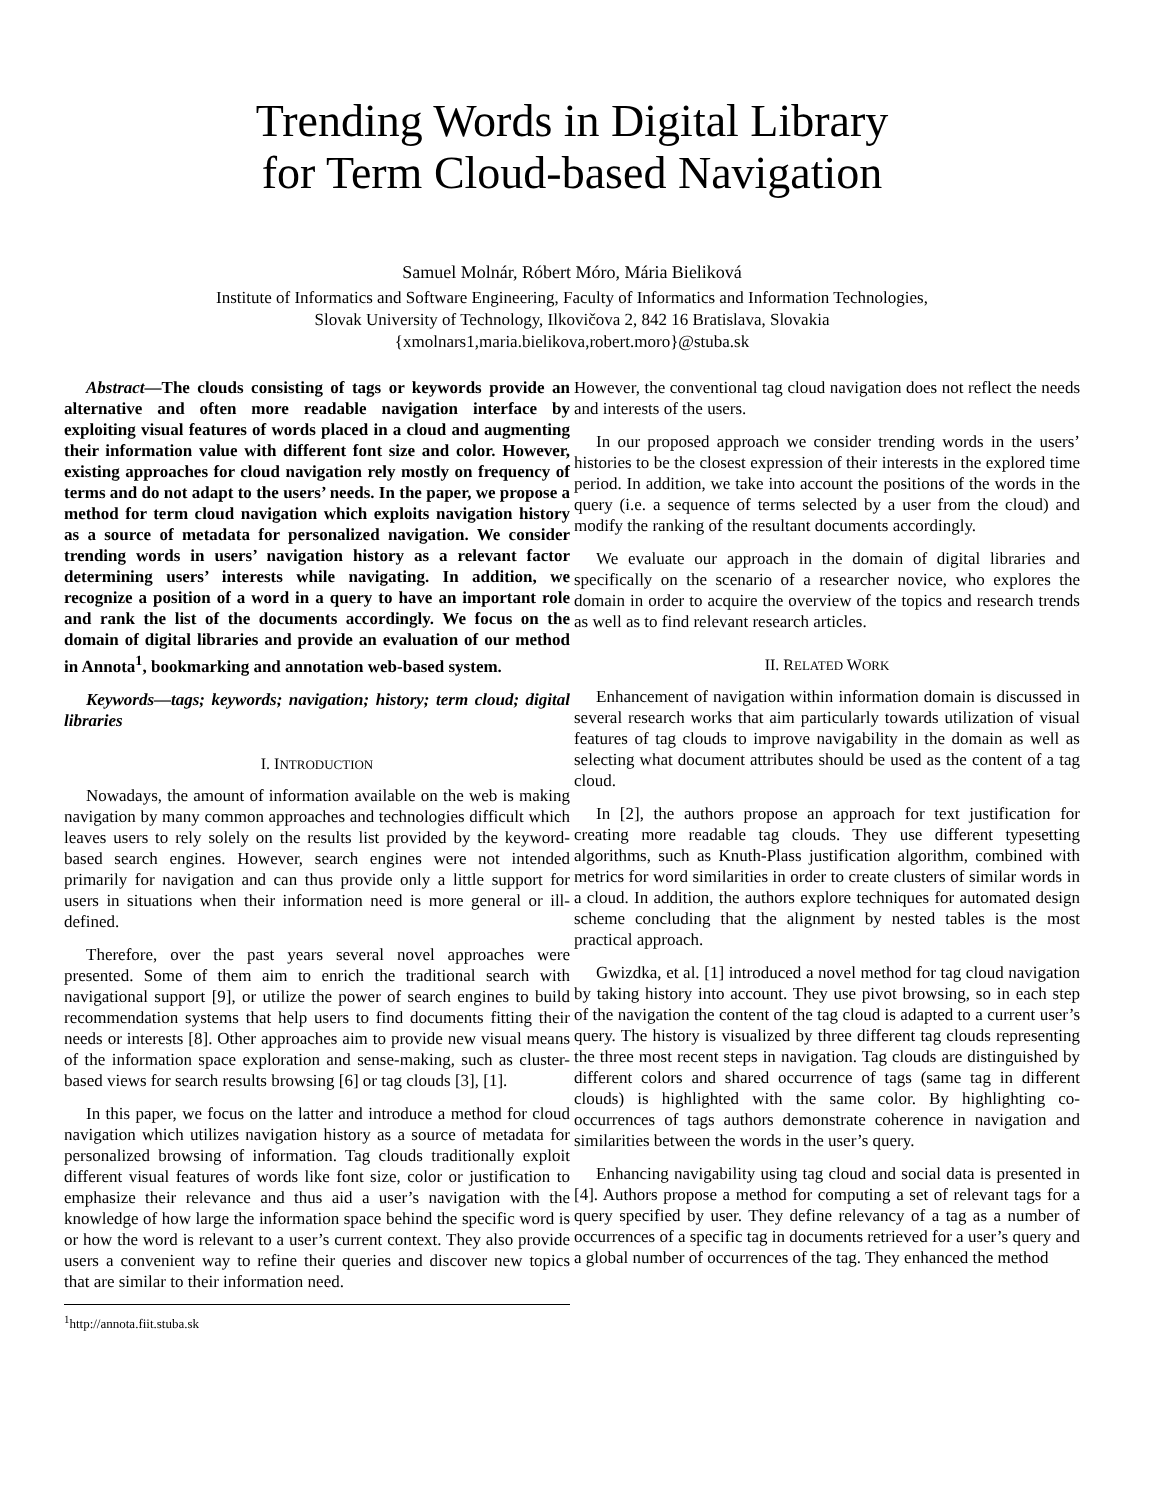Trending Words in Digital Library
for Term Cloud-based Navigation
Samuel Molnár, Róbert Móro, Mária Bieliková
Institute of Informatics and Software Engineering, Faculty of Informatics and Information Technologies,
Slovak University of Technology, Ilkovičova 2, 842 16 Bratislava, Slovakia
{xmolnars1,maria.bielikova,robert.moro}@stuba.sk
Abstract—The clouds consisting of tags or keywords provide an alternative and often more readable navigation interface by exploiting visual features of words placed in a cloud and augmenting their information value with different font size and color. However, existing approaches for cloud navigation rely mostly on frequency of terms and do not adapt to the users’ needs. In the paper, we propose a method for term cloud navigation which exploits navigation history as a source of metadata for personalized navigation. We consider trending words in users’ navigation history as a relevant factor determining users’ interests while navigating. In addition, we recognize a position of a word in a query to have an important role and rank the list of the documents accordingly. We focus on the domain of digital libraries and provide an evaluation of our method in Annota<sup>1</sup>, bookmarking and annotation web-based system.
Keywords—tags; keywords; navigation; history; term cloud; digital libraries
I. INTRODUCTION
Nowadays, the amount of information available on the web is making navigation by many common approaches and technologies difficult which leaves users to rely solely on the results list provided by the keyword-based search engines. However, search engines were not intended primarily for navigation and can thus provide only a little support for users in situations when their information need is more general or ill-defined.
Therefore, over the past years several novel approaches were presented. Some of them aim to enrich the traditional search with navigational support [9], or utilize the power of search engines to build recommendation systems that help users to find documents fitting their needs or interests [8]. Other approaches aim to provide new visual means of the information space exploration and sense-making, such as cluster-based views for search results browsing [6] or tag clouds [3], [1].
In this paper, we focus on the latter and introduce a method for cloud navigation which utilizes navigation history as a source of metadata for personalized browsing of information. Tag clouds traditionally exploit different visual features of words like font size, color or justification to emphasize their relevance and thus aid a user’s navigation with the knowledge of how large the information space behind the specific word is or how the word is relevant to a user’s current context. They also provide users a convenient way to refine their queries and discover new topics that are similar to their information need.
<sup>1</sup> http://annota.fiit.stuba.sk
However, the conventional tag cloud navigation does not reflect the needs and interests of the users.
In our proposed approach we consider trending words in the users’ histories to be the closest expression of their interests in the explored time period. In addition, we take into account the positions of the words in the query (i.e. a sequence of terms selected by a user from the cloud) and modify the ranking of the resultant documents accordingly.
We evaluate our approach in the domain of digital libraries and specifically on the scenario of a researcher novice, who explores the domain in order to acquire the overview of the topics and research trends as well as to find relevant research articles.
II. RELATED WORK
Enhancement of navigation within information domain is discussed in several research works that aim particularly towards utilization of visual features of tag clouds to improve navigability in the domain as well as selecting what document attributes should be used as the content of a tag cloud.
In [2], the authors propose an approach for text justification for creating more readable tag clouds. They use different typesetting algorithms, such as Knuth-Plass justification algorithm, combined with metrics for word similarities in order to create clusters of similar words in a cloud. In addition, the authors explore techniques for automated design scheme concluding that the alignment by nested tables is the most practical approach.
Gwizdka, et al. [1] introduced a novel method for tag cloud navigation by taking history into account. They use pivot browsing, so in each step of the navigation the content of the tag cloud is adapted to a current user’s query. The history is visualized by three different tag clouds representing the three most recent steps in navigation. Tag clouds are distinguished by different colors and shared occurrence of tags (same tag in different clouds) is highlighted with the same color. By highlighting co-occurrences of tags authors demonstrate coherence in navigation and similarities between the words in the user’s query.
Enhancing navigability using tag cloud and social data is presented in [4]. Authors propose a method for computing a set of relevant tags for a query specified by user. They define relevancy of a tag as a number of occurrences of a specific tag in documents retrieved for a user’s query and a global number of occurrences of the tag. They enhanced the method